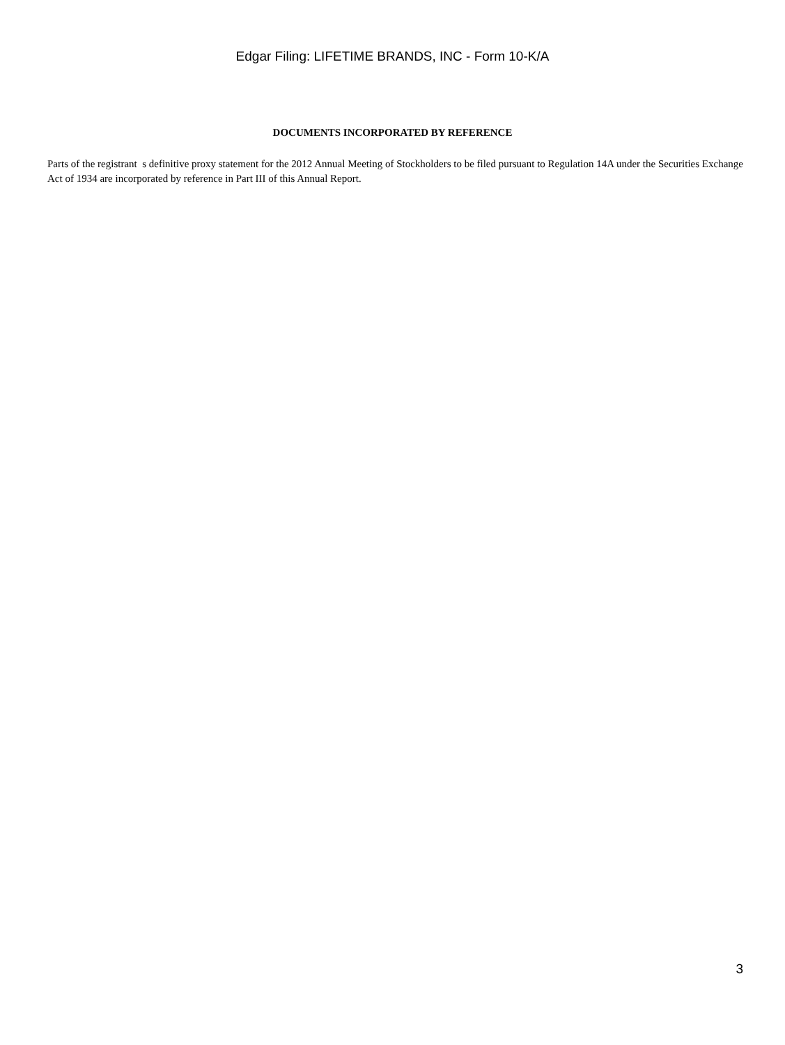Edgar Filing: LIFETIME BRANDS, INC - Form 10-K/A
DOCUMENTS INCORPORATED BY REFERENCE
Parts of the registrant s definitive proxy statement for the 2012 Annual Meeting of Stockholders to be filed pursuant to Regulation 14A under the Securities Exchange Act of 1934 are incorporated by reference in Part III of this Annual Report.
3